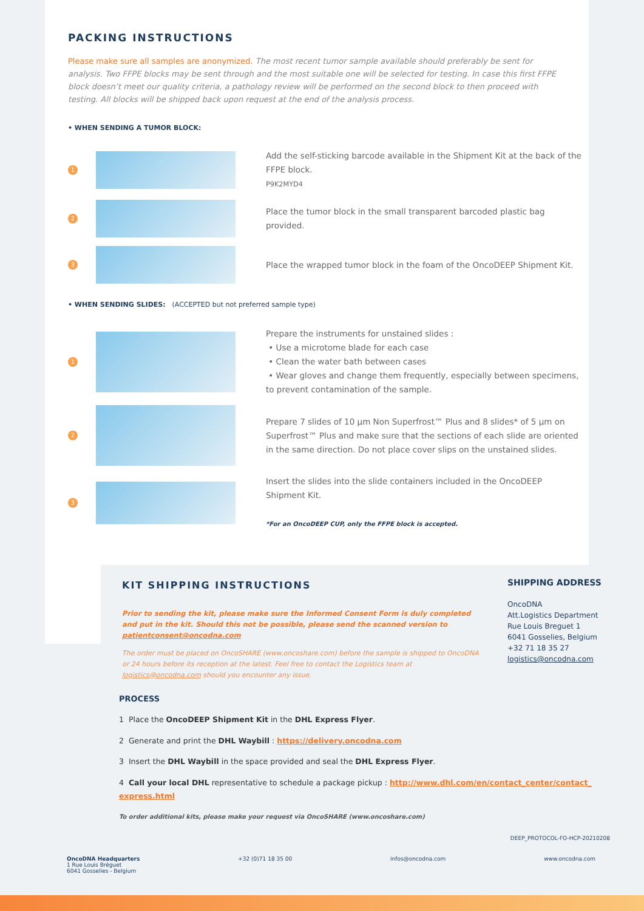PACKING INSTRUCTIONS
Please make sure all samples are anonymized. The most recent tumor sample available should preferably be sent for analysis. Two FFPE blocks may be sent through and the most suitable one will be selected for testing. In case this first FFPE block doesn’t meet our quality criteria, a pathology review will be performed on the second block to then proceed with testing. All blocks will be shipped back upon request at the end of the analysis process.
• WHEN SENDING A TUMOR BLOCK:
1
Add the self-sticking barcode available in the Shipment Kit at the back of the FFPE block.
P9K2MYD4
2
Place the tumor block in the small transparent barcoded plastic bag provided.
3
Place the wrapped tumor block in the foam of the OncoDEEP Shipment Kit.
• WHEN SENDING SLIDES: (ACCEPTED but not preferred sample type)
1
Prepare the instruments for unstained slides :
• Use a microtome blade for each case
• Clean the water bath between cases
• Wear gloves and change them frequently, especially between specimens, to prevent contamination of the sample.
2
Prepare 7 slides of 10 µm Non Superfrost™ Plus and 8 slides* of 5 µm on Superfrost™ Plus and make sure that the sections of each slide are oriented in the same direction. Do not place cover slips on the unstained slides.
3
Insert the slides into the slide containers included in the OncoDEEP Shipment Kit.
*For an OncoDEEP CUP, only the FFPE block is accepted.
KIT SHIPPING INSTRUCTIONS
Prior to sending the kit, please make sure the Informed Consent Form is duly completed and put in the kit. Should this not be possible, please send the scanned version to patientconsent@oncodna.com
The order must be placed on OncoSHARE (www.oncoshare.com) before the sample is shipped to OncoDNA or 24 hours before its reception at the latest. Feel free to contact the Logistics team at logistics@oncodna.com should you encounter any issue.
SHIPPING ADDRESS
OncoDNA
Att.Logistics Department
Rue Louis Breguet 1
6041 Gosselies, Belgium
+32 71 18 35 27
logistics@oncodna.com
PROCESS
1 Place the OncoDEEP Shipment Kit in the DHL Express Flyer.
2 Generate and print the DHL Waybill : https://delivery.oncodna.com
3 Insert the DHL Waybill in the space provided and seal the DHL Express Flyer.
4 Call your local DHL representative to schedule a package pickup : http://www.dhl.com/en/contact_center/contact_ express.html
To order additional kits, please make your request via OncoSHARE (www.oncoshare.com)
DEEP_PROTOCOL-FO-HCP-20210208
OncoDNA Headquarters
1 Rue Louis Bréguet
6041 Gosselies - Belgium
+32 (0)71 18 35 00 infos@oncodna.com www.oncodna.com